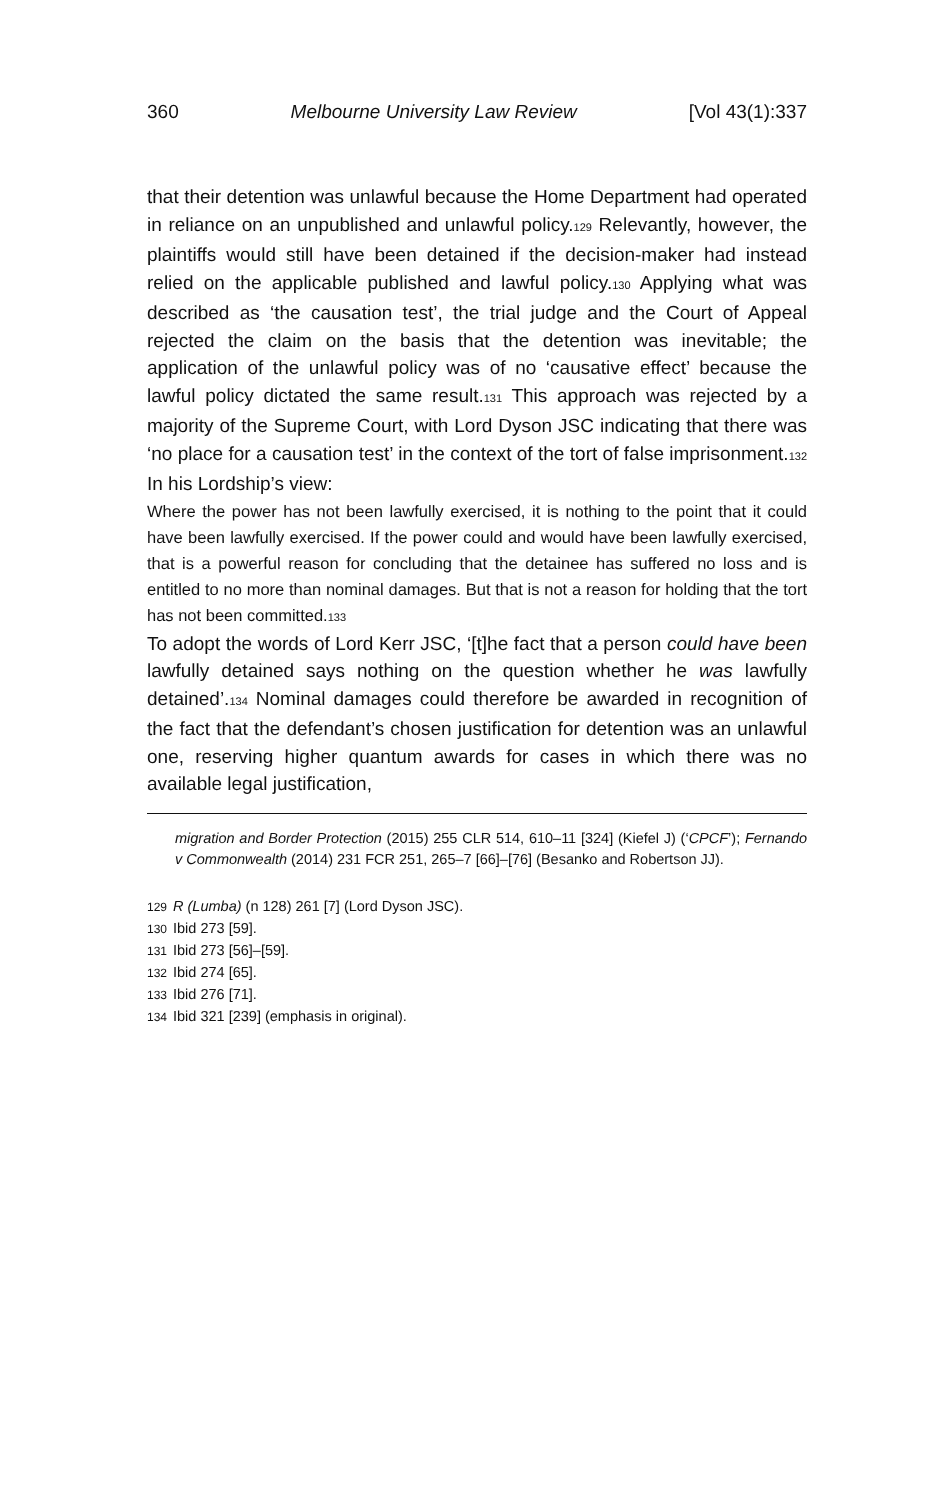360 Melbourne University Law Review [Vol 43(1):337
that their detention was unlawful because the Home Department had operated in reliance on an unpublished and unlawful policy.129 Relevantly, however, the plaintiffs would still have been detained if the decision-maker had instead relied on the applicable published and lawful policy.130 Applying what was described as ‘the causation test’, the trial judge and the Court of Appeal rejected the claim on the basis that the detention was inevitable; the application of the unlawful policy was of no ‘causative effect’ because the lawful policy dictated the same result.131 This approach was rejected by a majority of the Supreme Court, with Lord Dyson JSC indicating that there was ‘no place for a causation test’ in the context of the tort of false imprisonment.132 In his Lordship’s view:
Where the power has not been lawfully exercised, it is nothing to the point that it could have been lawfully exercised. If the power could and would have been lawfully exercised, that is a powerful reason for concluding that the detainee has suffered no loss and is entitled to no more than nominal damages. But that is not a reason for holding that the tort has not been committed.133
To adopt the words of Lord Kerr JSC, ‘[t]he fact that a person could have been lawfully detained says nothing on the question whether he was lawfully detained’.134 Nominal damages could therefore be awarded in recognition of the fact that the defendant’s chosen justification for detention was an unlawful one, reserving higher quantum awards for cases in which there was no available legal justification,
migration and Border Protection (2015) 255 CLR 514, 610–11 [324] (Kiefel J) (‘CPCF’); Fernando v Commonwealth (2014) 231 FCR 251, 265–7 [66]–[76] (Besanko and Robertson JJ).
129 R (Lumba) (n 128) 261 [7] (Lord Dyson JSC).
130 Ibid 273 [59].
131 Ibid 273 [56]–[59].
132 Ibid 274 [65].
133 Ibid 276 [71].
134 Ibid 321 [239] (emphasis in original).